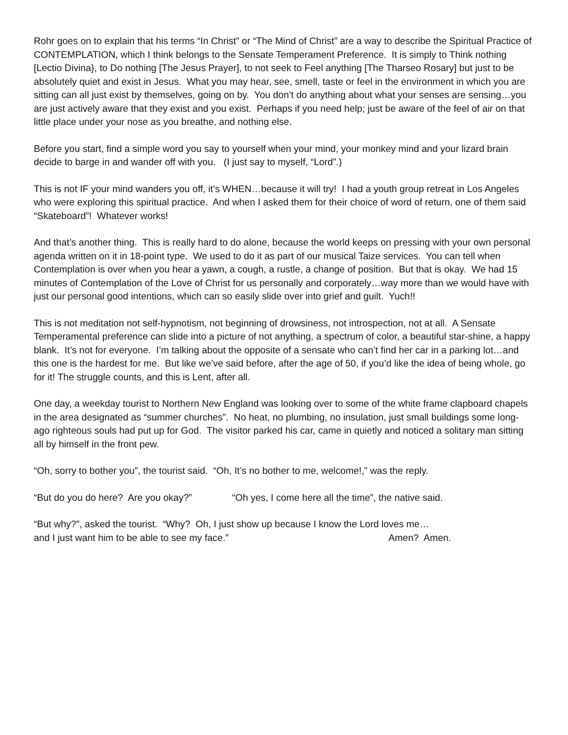Rohr goes on to explain that his terms “In Christ” or “The Mind of Christ” are a way to describe the Spiritual Practice of CONTEMPLATION, which I think belongs to the Sensate Temperament Preference. It is simply to Think nothing [Lectio Divina}, to Do nothing [The Jesus Prayer], to not seek to Feel anything [The Tharseo Rosary] but just to be absolutely quiet and exist in Jesus. What you may hear, see, smell, taste or feel in the environment in which you are sitting can all just exist by themselves, going on by. You don’t do anything about what your senses are sensing…you are just actively aware that they exist and you exist. Perhaps if you need help; just be aware of the feel of air on that little place under your nose as you breathe, and nothing else.
Before you start, find a simple word you say to yourself when your mind, your monkey mind and your lizard brain decide to barge in and wander off with you. (I just say to myself, “Lord”.)
This is not IF your mind wanders you off, it’s WHEN…because it will try! I had a youth group retreat in Los Angeles who were exploring this spiritual practice. And when I asked them for their choice of word of return, one of them said “Skateboard”! Whatever works!
And that’s another thing. This is really hard to do alone, because the world keeps on pressing with your own personal agenda written on it in 18-point type. We used to do it as part of our musical Taize services. You can tell when Contemplation is over when you hear a yawn, a cough, a rustle, a change of position. But that is okay. We had 15 minutes of Contemplation of the Love of Christ for us personally and corporately…way more than we would have with just our personal good intentions, which can so easily slide over into grief and guilt. Yuch!!
This is not meditation not self-hypnotism, not beginning of drowsiness, not introspection, not at all. A Sensate Temperamental preference can slide into a picture of not anything, a spectrum of color, a beautiful star-shine, a happy blank. It’s not for everyone. I’m talking about the opposite of a sensate who can’t find her car in a parking lot…and this one is the hardest for me. But like we’ve said before, after the age of 50, if you’d like the idea of being whole, go for it! The struggle counts, and this is Lent, after all.
One day, a weekday tourist to Northern New England was looking over to some of the white frame clapboard chapels in the area designated as “summer churches”. No heat, no plumbing, no insulation, just small buildings some long-ago righteous souls had put up for God. The visitor parked his car, came in quietly and noticed a solitary man sitting all by himself in the front pew.
“Oh, sorry to bother you”, the tourist said. “Oh, It’s no bother to me, welcome!,” was the reply.
“But do you do here? Are you okay?” “Oh yes, I come here all the time”, the native said.
“But why?”, asked the tourist. “Why? Oh, I just show up because I know the Lord loves me…
and I just want him to be able to see my face.” Amen? Amen.